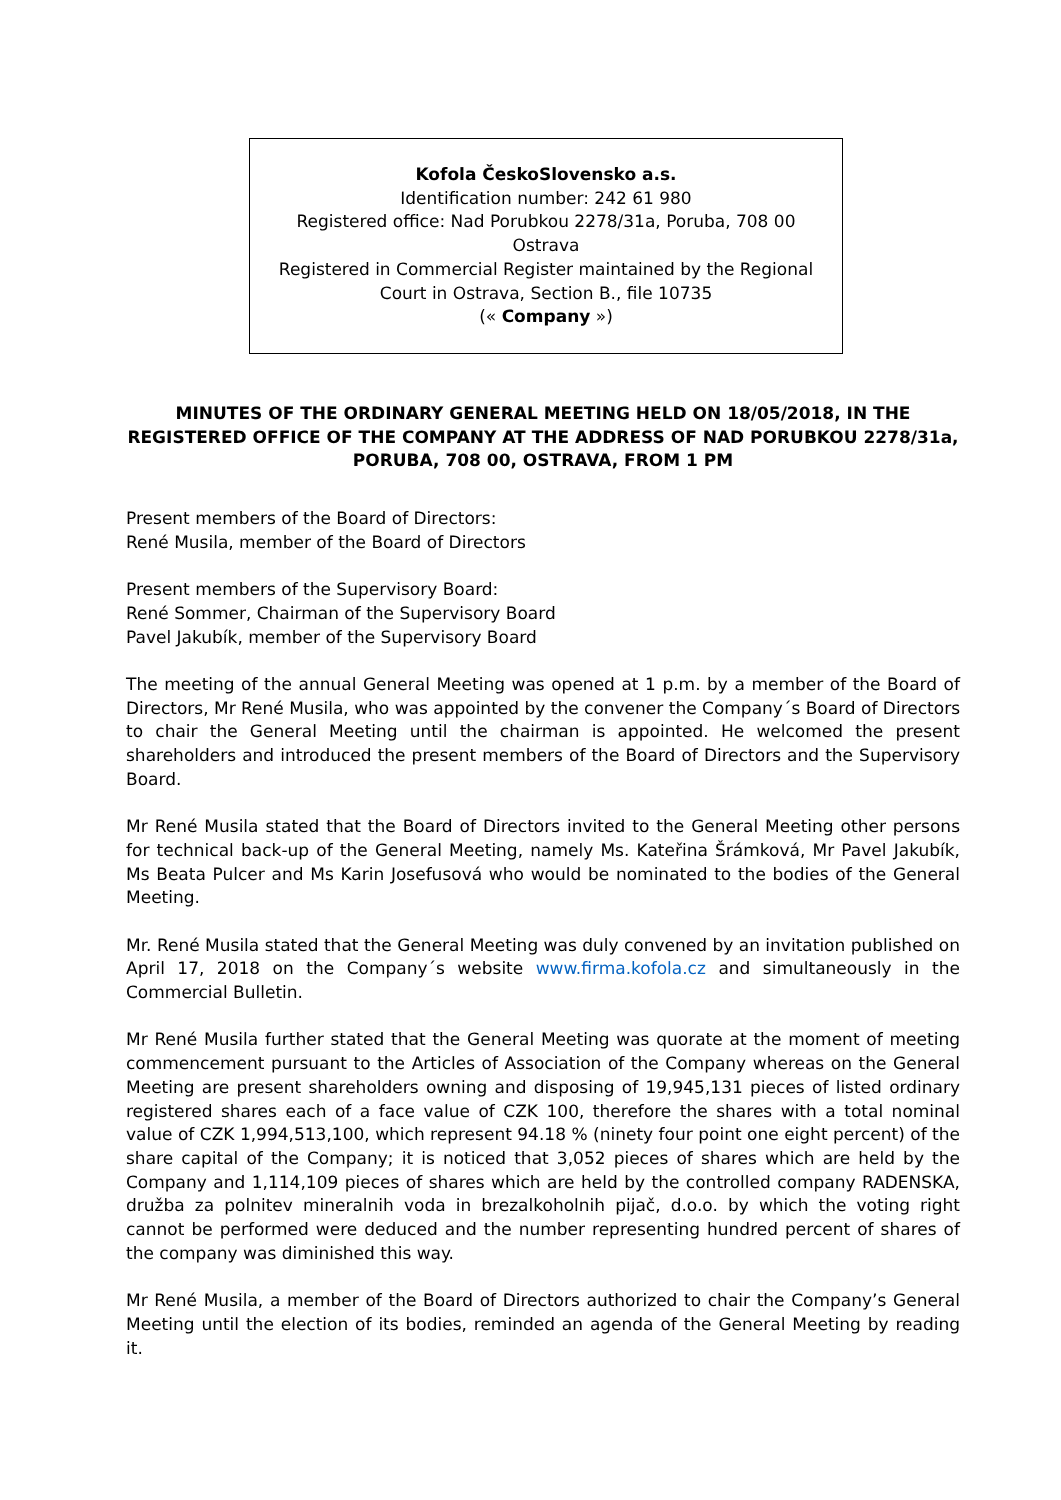Kofola ČeskoSlovensko a.s.
Identification number: 242 61 980
Registered office: Nad Porubkou 2278/31a, Poruba, 708 00
Ostrava
Registered in Commercial Register maintained by the Regional
Court in Ostrava, Section B., file 10735
(« Company »)
MINUTES OF THE ORDINARY GENERAL MEETING HELD ON 18/05/2018, IN THE REGISTERED OFFICE OF THE COMPANY AT THE ADDRESS OF NAD PORUBKOU 2278/31a, PORUBA, 708 00, OSTRAVA, FROM 1 PM
Present members of the Board of Directors:
René Musila, member of the Board of Directors
Present members of the Supervisory Board:
René Sommer, Chairman of the Supervisory Board
Pavel Jakubík, member of the Supervisory Board
The meeting of the annual General Meeting was opened at 1 p.m. by a member of the Board of Directors, Mr René Musila, who was appointed by the convener the Company´s Board of Directors to chair the General Meeting until the chairman is appointed. He welcomed the present shareholders and introduced the present members of the Board of Directors and the Supervisory Board.
Mr René Musila stated that the Board of Directors invited to the General Meeting other persons for technical back-up of the General Meeting, namely Ms. Kateřina Šrámková, Mr Pavel Jakubík, Ms Beata Pulcer and Ms Karin Josefusová who would be nominated to the bodies of the General Meeting.
Mr. René Musila stated that the General Meeting was duly convened by an invitation published on April 17, 2018 on the Company´s website www.firma.kofola.cz and simultaneously in the Commercial Bulletin.
Mr René Musila further stated that the General Meeting was quorate at the moment of meeting commencement pursuant to the Articles of Association of the Company whereas on the General Meeting are present shareholders owning and disposing of 19,945,131 pieces of listed ordinary registered shares each of a face value of CZK 100, therefore the shares with a total nominal value of CZK 1,994,513,100, which represent 94.18 % (ninety four point one eight percent) of the share capital of the Company; it is noticed that 3,052 pieces of shares which are held by the Company and 1,114,109 pieces of shares which are held by the controlled company RADENSKA, družba za polnitev mineralnih voda in brezalkoholnih pijač, d.o.o. by which the voting right cannot be performed were deduced and the number representing hundred percent of shares of the company was diminished this way.
Mr René Musila, a member of the Board of Directors authorized to chair the Company’s General Meeting until the election of its bodies, reminded an agenda of the General Meeting by reading it.